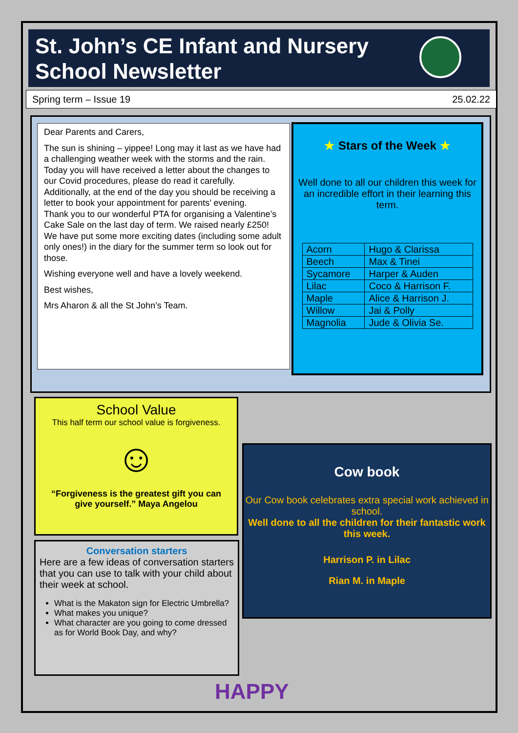St. John’s CE Infant and Nursery School Newsletter
Spring term – Issue 19 25.02.22
Dear Parents and Carers,
The sun is shining – yippee! Long may it last as we have had a challenging weather week with the storms and the rain.
Today you will have received a letter about the changes to our Covid procedures, please do read it carefully. Additionally, at the end of the day you should be receiving a letter to book your appointment for parents’ evening.
Thank you to our wonderful PTA for organising a Valentine’s Cake Sale on the last day of term. We raised nearly £250! We have put some more exciting dates (including some adult only ones!) in the diary for the summer term so look out for those.
Wishing everyone well and have a lovely weekend.
Best wishes,
Mrs Aharon & all the St John’s Team.
★ Stars of the Week ★
Well done to all our children this week for an incredible effort in their learning this term.
| Acorn | Hugo & Clarissa |
| Beech | Max & Tinei |
| Sycamore | Harper & Auden |
| Lilac | Coco & Harrison F. |
| Maple | Alice & Harrison J. |
| Willow | Jai & Polly |
| Magnolia | Jude & Olivia Se. |
School Value
This half term our school value is forgiveness.
☺
“Forgiveness is the greatest gift you can give yourself.” Maya Angelou
Conversation starters
Here are a few ideas of conversation starters that you can use to talk with your child about their week at school.
What is the Makaton sign for Electric Umbrella?
What makes you unique?
What character are you going to come dressed as for World Book Day, and why?
Cow book
Our Cow book celebrates extra special work achieved in school.
Well done to all the children for their fantastic work this week.
Harrison P. in Lilac
Rian M. in Maple
HAPPY